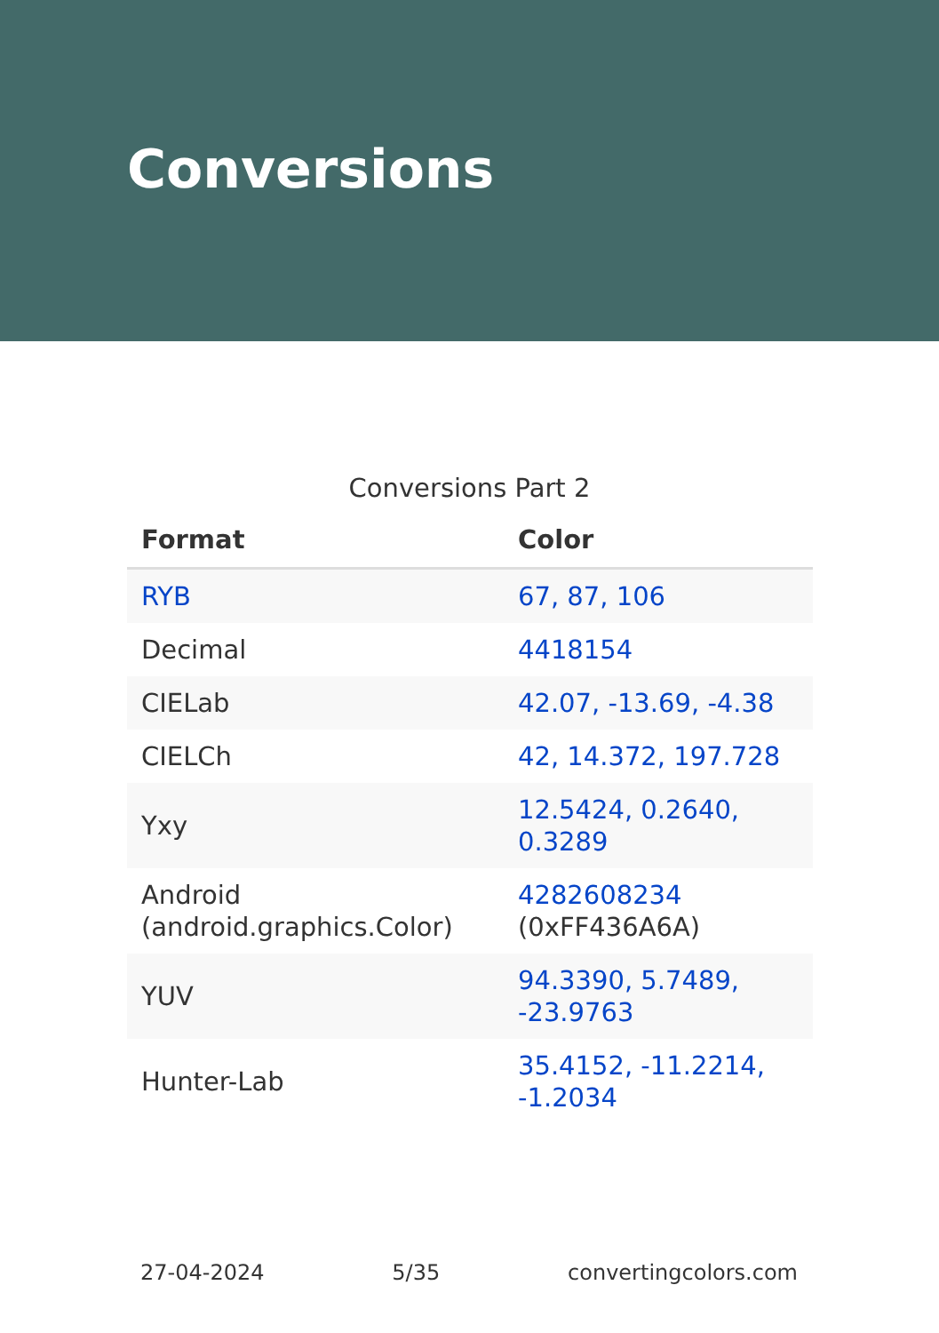Conversions
Conversions Part 2
| Format | Color |
| --- | --- |
| RYB | 67, 87, 106 |
| Decimal | 4418154 |
| CIELab | 42.07, -13.69, -4.38 |
| CIELCh | 42, 14.372, 197.728 |
| Yxy | 12.5424, 0.2640, 0.3289 |
| Android (android.graphics.Color) | 4282608234 (0xFF436A6A) |
| YUV | 94.3390, 5.7489, -23.9763 |
| Hunter-Lab | 35.4152, -11.2214, -1.2034 |
27-04-2024 5/35 convertingcolors.com